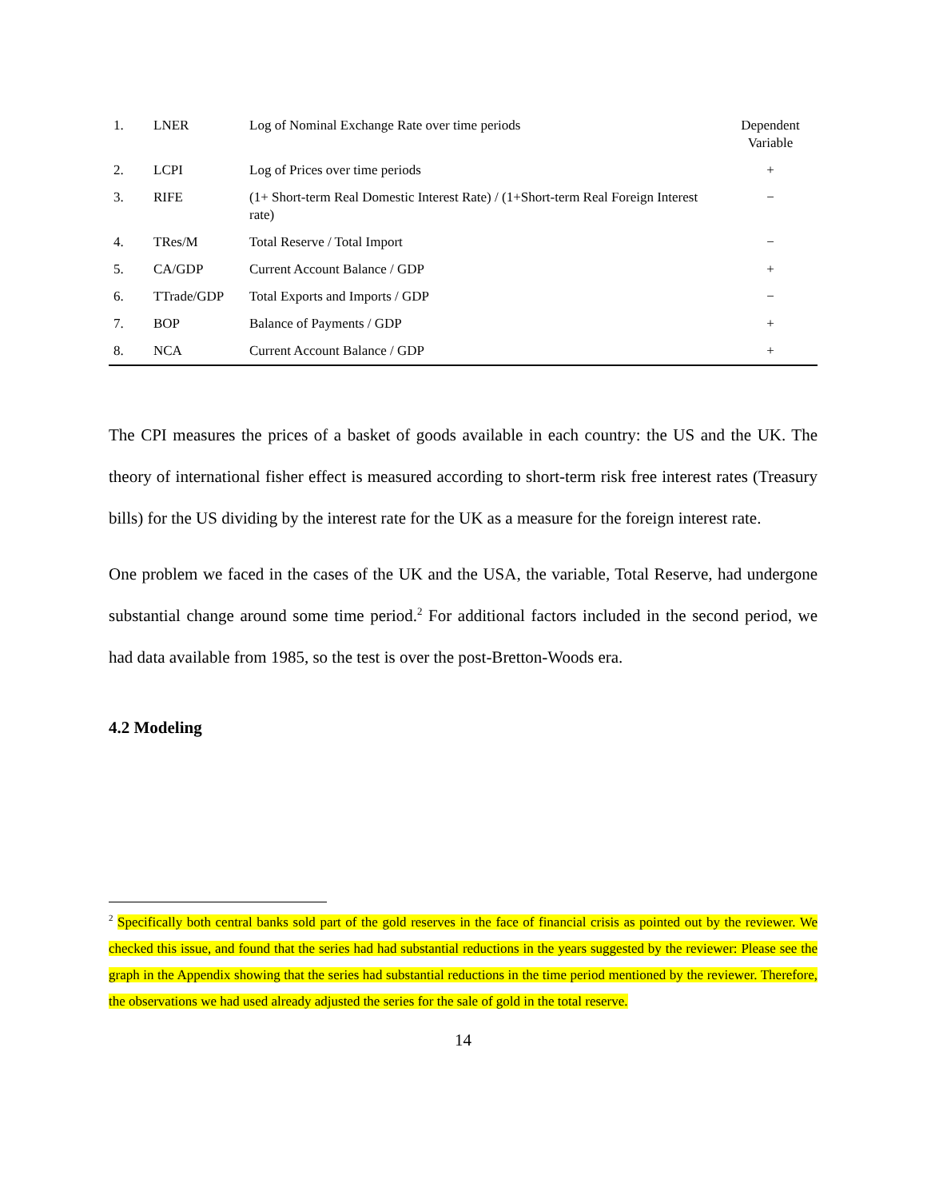| 1. | LNER | Log of Nominal Exchange Rate over time periods | Dependent Variable |
| 2. | LCPI | Log of Prices over time periods | + |
| 3. | RIFE | (1+ Short-term Real Domestic Interest Rate) / (1+Short-term Real Foreign Interest rate) | − |
| 4. | TRes/M | Total Reserve / Total Import | − |
| 5. | CA/GDP | Current Account Balance / GDP | + |
| 6. | TTrade/GDP | Total Exports and Imports / GDP | − |
| 7. | BOP | Balance of Payments / GDP | + |
| 8. | NCA | Current Account Balance / GDP | + |
The CPI measures the prices of a basket of goods available in each country: the US and the UK. The theory of international fisher effect is measured according to short-term risk free interest rates (Treasury bills) for the US dividing by the interest rate for the UK as a measure for the foreign interest rate.
One problem we faced in the cases of the UK and the USA, the variable, Total Reserve, had undergone substantial change around some time period.<sup>2</sup> For additional factors included in the second period, we had data available from 1985, so the test is over the post-Bretton-Woods era.
4.2 Modeling
<sup>2</sup> Specifically both central banks sold part of the gold reserves in the face of financial crisis as pointed out by the reviewer. We checked this issue, and found that the series had had substantial reductions in the years suggested by the reviewer: Please see the graph in the Appendix showing that the series had substantial reductions in the time period mentioned by the reviewer. Therefore, the observations we had used already adjusted the series for the sale of gold in the total reserve.
14